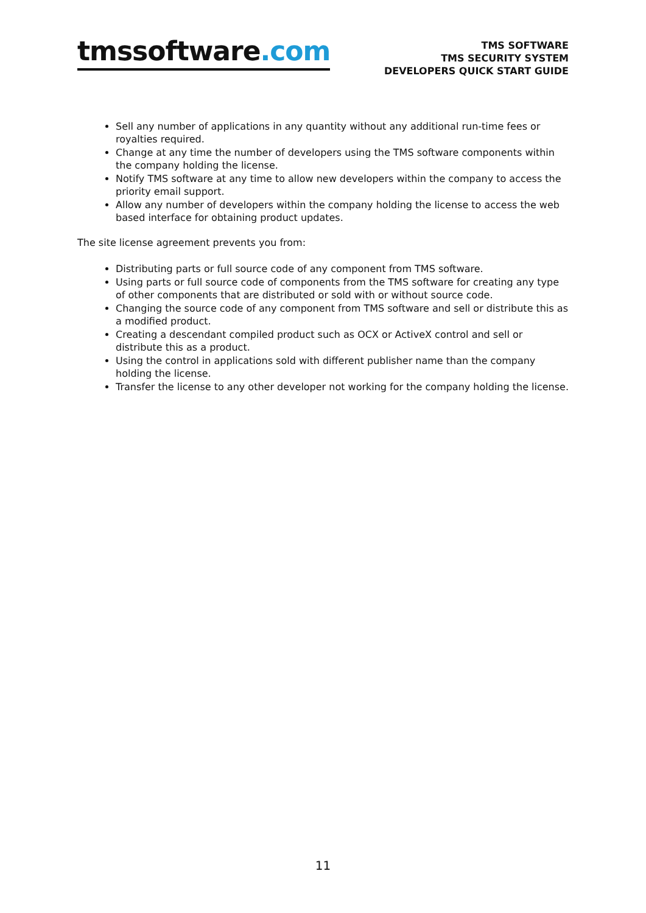tmssoftware.com
TMS SOFTWARE
TMS SECURITY SYSTEM
DEVELOPERS QUICK START GUIDE
Sell any number of applications in any quantity without any additional run-time fees or royalties required.
Change at any time the number of developers using the TMS software components within the company holding the license.
Notify TMS software at any time to allow new developers within the company to access the priority email support.
Allow any number of developers within the company holding the license to access the web based interface for obtaining product updates.
The site license agreement prevents you from:
Distributing parts or full source code of any component from TMS software.
Using parts or full source code of components from the TMS software for creating any type of other components that are distributed or sold with or without source code.
Changing the source code of any component from TMS software and sell or distribute this as a modified product.
Creating a descendant compiled product such as OCX or ActiveX control and sell or distribute this as a product.
Using the control in applications sold with different publisher name than the company holding the license.
Transfer the license to any other developer not working for the company holding the license.
11